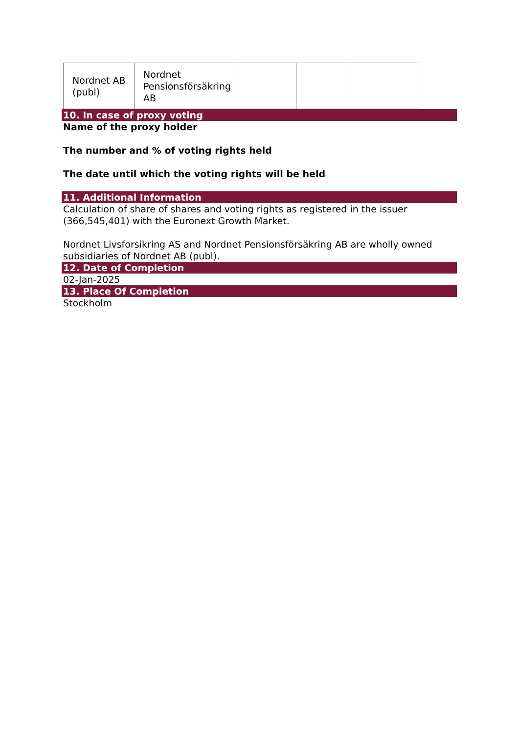| Nordnet AB (publ) | Nordnet Pensionsförsäkring AB | | | |
10. In case of proxy voting
Name of the proxy holder
The number and % of voting rights held
The date until which the voting rights will be held
11. Additional Information
Calculation of share of shares and voting rights as registered in the issuer (366,545,401) with the Euronext Growth Market.
Nordnet Livsforsikring AS and Nordnet Pensionsförsäkring AB are wholly owned subsidiaries of Nordnet AB (publ).
12. Date of Completion
02-Jan-2025
13. Place Of Completion
Stockholm